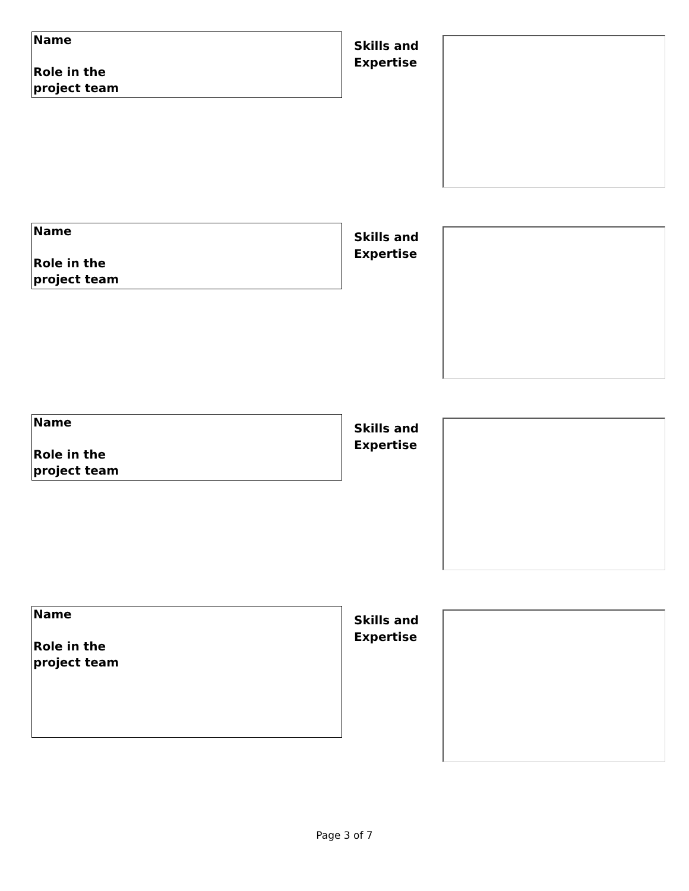Name
Role in the
project team
Skills and
Expertise
Name
Role in the
project team
Skills and
Expertise
Name
Role in the
project team
Skills and
Expertise
Name
Role in the
project team
Skills and
Expertise
Page 3 of 7